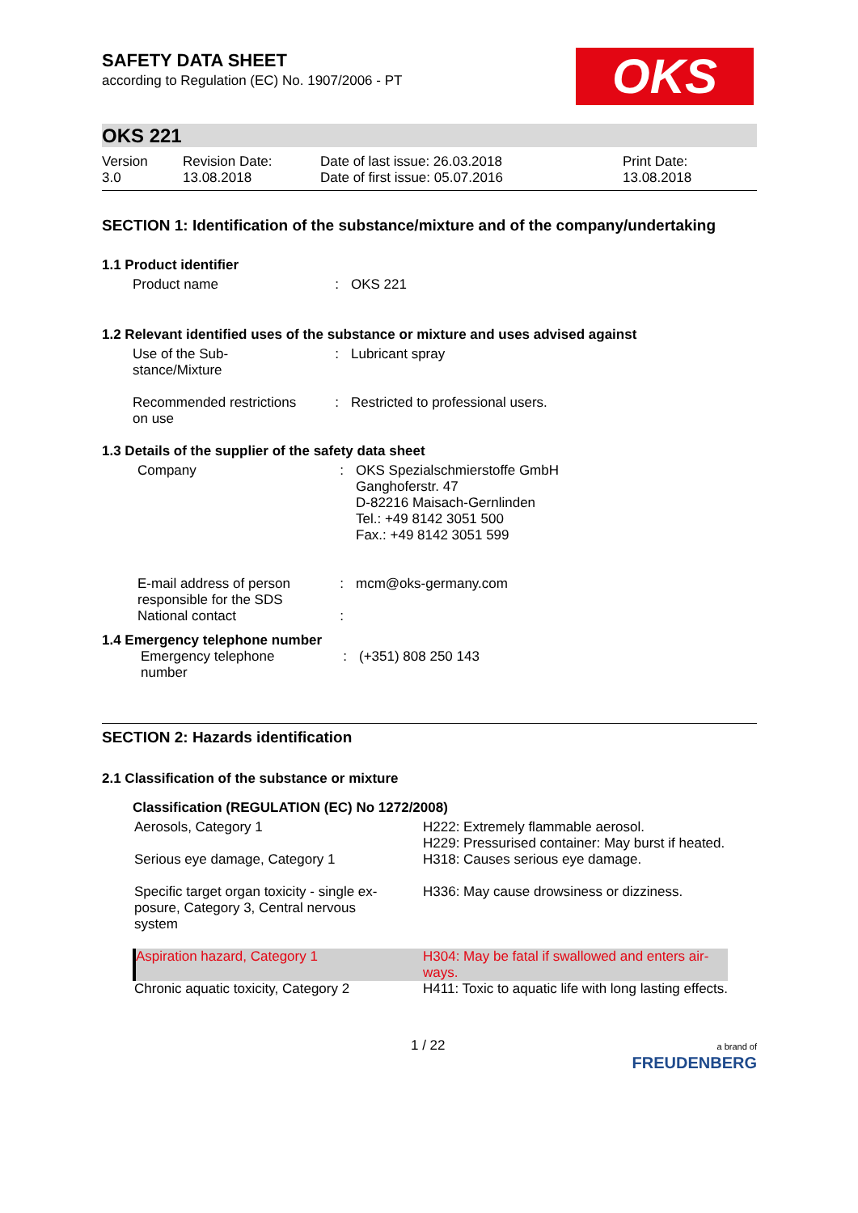OKS
SAFETY DATA SHEET
according to Regulation (EC) No. 1907/2006 - PT
OKS 221
| Version 3.0 | Revision Date: 13.08.2018 | Date of last issue: 26.03.2018 Date of first issue: 05.07.2016 | Print Date: 13.08.2018 |
SECTION 1: Identification of the substance/mixture and of the company/undertaking
1.1 Product identifier
| Product name | : | OKS 221 |
1.2 Relevant identified uses of the substance or mixture and uses advised against
| Use of the Sub- stance/Mixture | : | Lubricant spray |
| Recommended restrictions on use | : | Restricted to professional users. |
1.3 Details of the supplier of the safety data sheet
| Company | : | OKS Spezialschmierstoffe GmbH Ganghoferstr. 47 D-82216 Maisach-Gernlinden Tel.: +49 8142 3051 500 Fax.: +49 8142 3051 599 |
| E-mail address of person responsible for the SDS National contact | : : | mcm@oks-germany.com |
1.4 Emergency telephone number
| Emergency telephone number | : | (+351) 808 250 143 |
SECTION 2: Hazards identification
2.1 Classification of the substance or mixture
Classification (REGULATION (EC) No 1272/2008)
| Aerosols, Category 1 | H222: Extremely flammable aerosol. H229: Pressurised container: May burst if heated. |
| Serious eye damage, Category 1 | H318: Causes serious eye damage. |
| Specific target organ toxicity - single ex- posure, Category 3, Central nervous system | H336: May cause drowsiness or dizziness. |
| Aspiration hazard, Category 1 | H304: May be fatal if swallowed and enters air- ways. |
| Chronic aquatic toxicity, Category 2 | H411: Toxic to aquatic life with long lasting effects. |
1 / 22 a brand of
FREUDENBERG